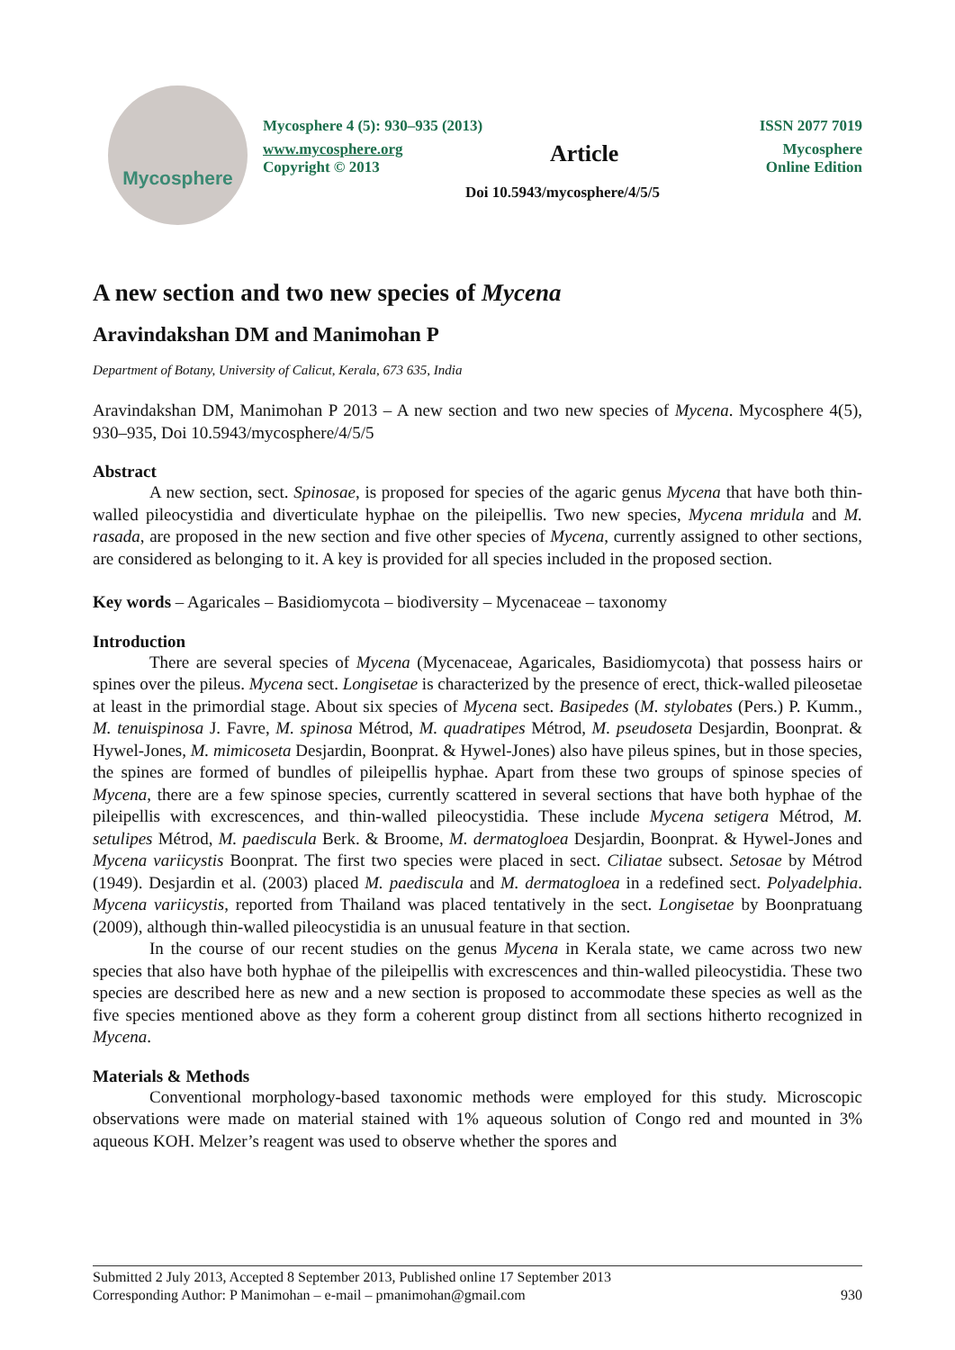Mycosphere
Mycosphere 4 (5): 930–935 (2013) ISSN 2077 7019
www.mycosphere.org
Copyright © 2013 Article Mycosphere
Online Edition
Doi 10.5943/mycosphere/4/5/5
A new section and two new species of Mycena
Aravindakshan DM and Manimohan P
Department of Botany, University of Calicut, Kerala, 673 635, India
Aravindakshan DM, Manimohan P 2013 – A new section and two new species of Mycena. Mycosphere 4(5), 930–935, Doi 10.5943/mycosphere/4/5/5
Abstract
A new section, sect. Spinosae, is proposed for species of the agaric genus Mycena that have both thin-walled pileocystidia and diverticulate hyphae on the pileipellis. Two new species, Mycena mridula and M. rasada, are proposed in the new section and five other species of Mycena, currently assigned to other sections, are considered as belonging to it. A key is provided for all species included in the proposed section.
Key words – Agaricales – Basidiomycota – biodiversity – Mycenaceae – taxonomy
Introduction
There are several species of Mycena (Mycenaceae, Agaricales, Basidiomycota) that possess hairs or spines over the pileus. Mycena sect. Longisetae is characterized by the presence of erect, thick-walled pileosetae at least in the primordial stage. About six species of Mycena sect. Basipedes (M. stylobates (Pers.) P. Kumm., M. tenuispinosa J. Favre, M. spinosa Métrod, M. quadratipes Métrod, M. pseudoseta Desjardin, Boonprat. & Hywel-Jones, M. mimicoseta Desjardin, Boonprat. & Hywel-Jones) also have pileus spines, but in those species, the spines are formed of bundles of pileipellis hyphae. Apart from these two groups of spinose species of Mycena, there are a few spinose species, currently scattered in several sections that have both hyphae of the pileipellis with excrescences, and thin-walled pileocystidia. These include Mycena setigera Métrod, M. setulipes Métrod, M. paediscula Berk. & Broome, M. dermatogloea Desjardin, Boonprat. & Hywel-Jones and Mycena variicystis Boonprat. The first two species were placed in sect. Ciliatae subsect. Setosae by Métrod (1949). Desjardin et al. (2003) placed M. paediscula and M. dermatogloea in a redefined sect. Polyadelphia. Mycena variicystis, reported from Thailand was placed tentatively in the sect. Longisetae by Boonpratuang (2009), although thin-walled pileocystidia is an unusual feature in that section.
In the course of our recent studies on the genus Mycena in Kerala state, we came across two new species that also have both hyphae of the pileipellis with excrescences and thin-walled pileocystidia. These two species are described here as new and a new section is proposed to accommodate these species as well as the five species mentioned above as they form a coherent group distinct from all sections hitherto recognized in Mycena.
Materials & Methods
Conventional morphology-based taxonomic methods were employed for this study. Microscopic observations were made on material stained with 1% aqueous solution of Congo red and mounted in 3% aqueous KOH. Melzer’s reagent was used to observe whether the spores and
Submitted 2 July 2013, Accepted 8 September 2013, Published online 17 September 2013
Corresponding Author: P Manimohan – e-mail – pmanimohan@gmail.com 930